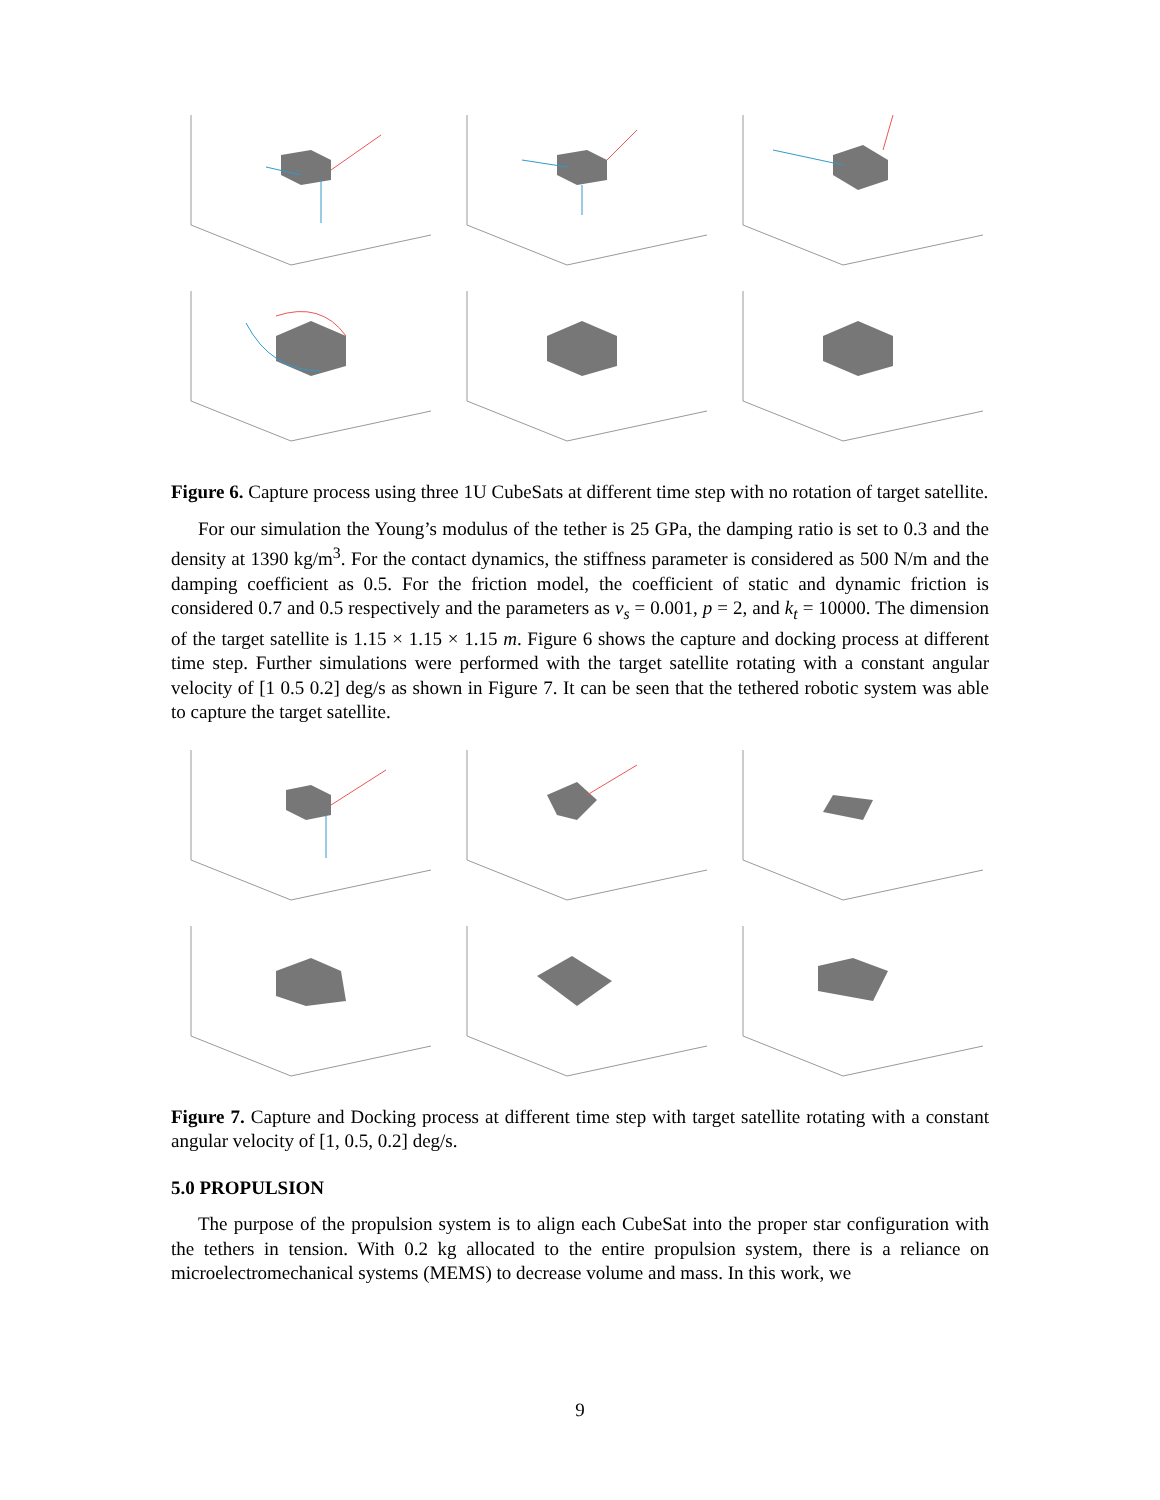Figure 6. Capture process using three 1U CubeSats at different time step with no rotation of target satellite.
For our simulation the Young’s modulus of the tether is 25 GPa, the damping ratio is set to 0.3 and the density at 1390 kg/m<sup>3</sup>. For the contact dynamics, the stiffness parameter is considered as 500 N/m and the damping coefficient as 0.5. For the friction model, the coefficient of static and dynamic friction is considered 0.7 and 0.5 respectively and the parameters as v<sub>s</sub> = 0.001, p = 2, and k<sub>t</sub> = 10000. The dimension of the target satellite is 1.15 × 1.15 × 1.15 m. Figure 6 shows the capture and docking process at different time step. Further simulations were performed with the target satellite rotating with a constant angular velocity of [1 0.5 0.2] deg/s as shown in Figure 7. It can be seen that the tethered robotic system was able to capture the target satellite.
Figure 7. Capture and Docking process at different time step with target satellite rotating with a constant angular velocity of [1, 0.5, 0.2] deg/s.
5.0 PROPULSION
The purpose of the propulsion system is to align each CubeSat into the proper star configuration with the tethers in tension. With 0.2 kg allocated to the entire propulsion system, there is a reliance on microelectromechanical systems (MEMS) to decrease volume and mass. In this work, we
9